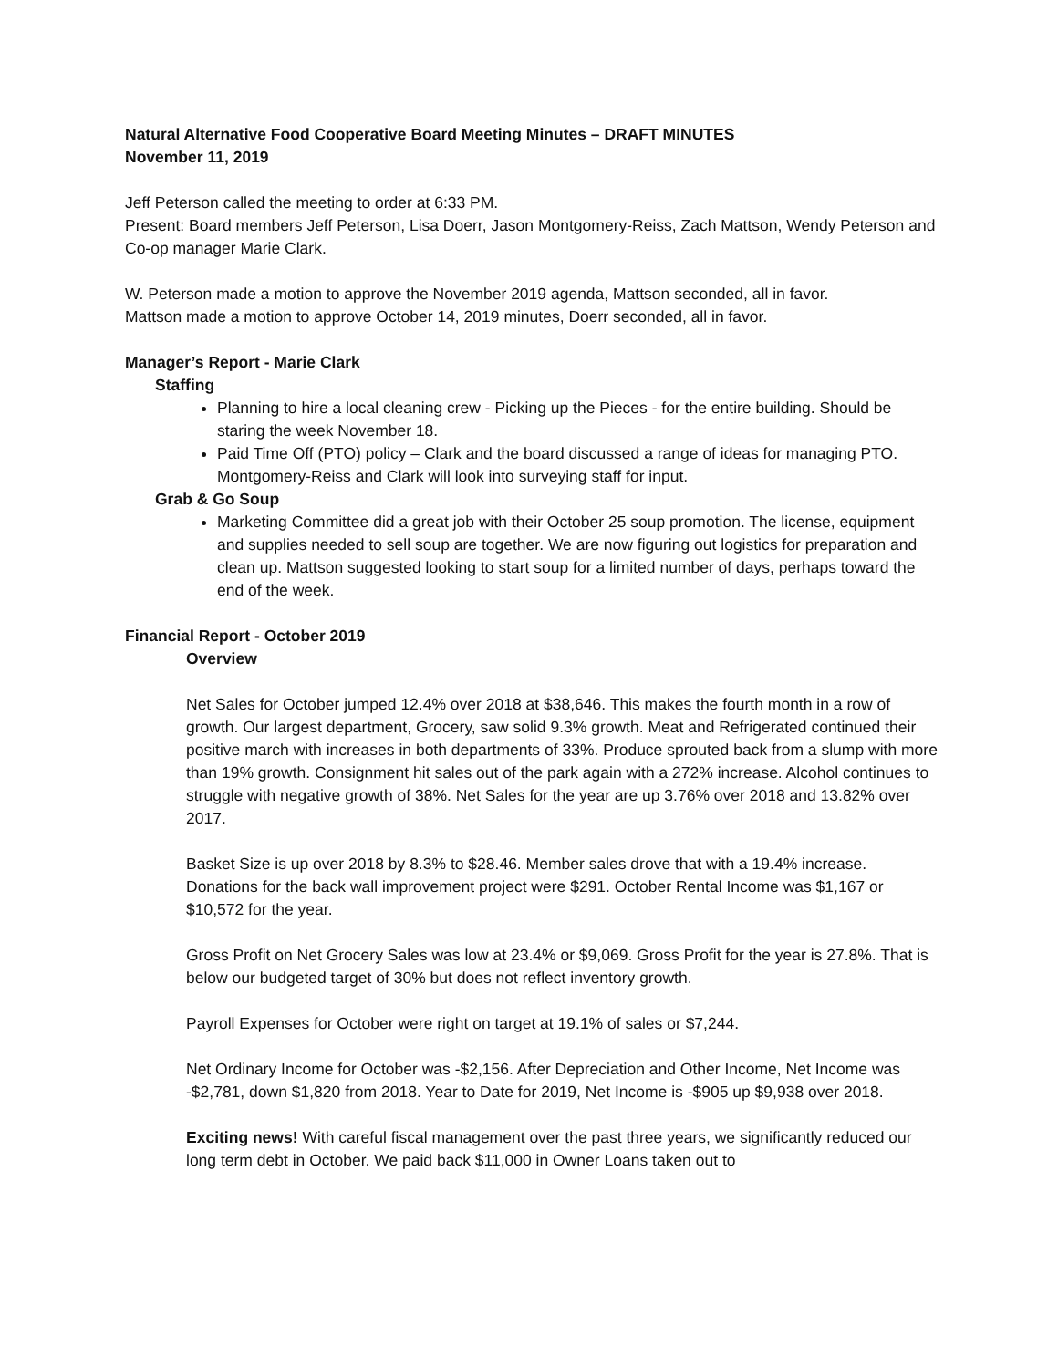Natural Alternative Food Cooperative Board Meeting Minutes – DRAFT MINUTES
November 11, 2019
Jeff Peterson called the meeting to order at 6:33 PM.
Present: Board members Jeff Peterson, Lisa Doerr, Jason Montgomery-Reiss, Zach Mattson, Wendy Peterson and Co-op manager Marie Clark.
W. Peterson made a motion to approve the November 2019 agenda, Mattson seconded, all in favor.
Mattson made a motion to approve October 14, 2019 minutes, Doerr seconded, all in favor.
Manager’s Report - Marie Clark
Staffing
Planning to hire a local cleaning crew - Picking up the Pieces - for the entire building. Should be staring the week November 18.
Paid Time Off (PTO) policy – Clark and the board discussed a range of ideas for managing PTO. Montgomery-Reiss and Clark will look into surveying staff for input.
Grab & Go Soup
Marketing Committee did a great job with their October 25 soup promotion. The license, equipment and supplies needed to sell soup are together. We are now figuring out logistics for preparation and clean up. Mattson suggested looking to start soup for a limited number of days, perhaps toward the end of the week.
Financial Report - October 2019
Overview
Net Sales for October jumped 12.4% over 2018 at $38,646. This makes the fourth month in a row of growth. Our largest department, Grocery, saw solid 9.3% growth. Meat and Refrigerated continued their positive march with increases in both departments of 33%. Produce sprouted back from a slump with more than 19% growth. Consignment hit sales out of the park again with a 272% increase. Alcohol continues to struggle with negative growth of 38%. Net Sales for the year are up 3.76% over 2018 and 13.82% over 2017.
Basket Size is up over 2018 by 8.3% to $28.46. Member sales drove that with a 19.4% increase. Donations for the back wall improvement project were $291. October Rental Income was $1,167 or $10,572 for the year.
Gross Profit on Net Grocery Sales was low at 23.4% or $9,069. Gross Profit for the year is 27.8%. That is below our budgeted target of 30% but does not reflect inventory growth.
Payroll Expenses for October were right on target at 19.1% of sales or $7,244.
Net Ordinary Income for October was -$2,156. After Depreciation and Other Income, Net Income was -$2,781, down $1,820 from 2018. Year to Date for 2019, Net Income is -$905 up $9,938 over 2018.
Exciting news! With careful fiscal management over the past three years, we significantly reduced our long term debt in October. We paid back $11,000 in Owner Loans taken out to